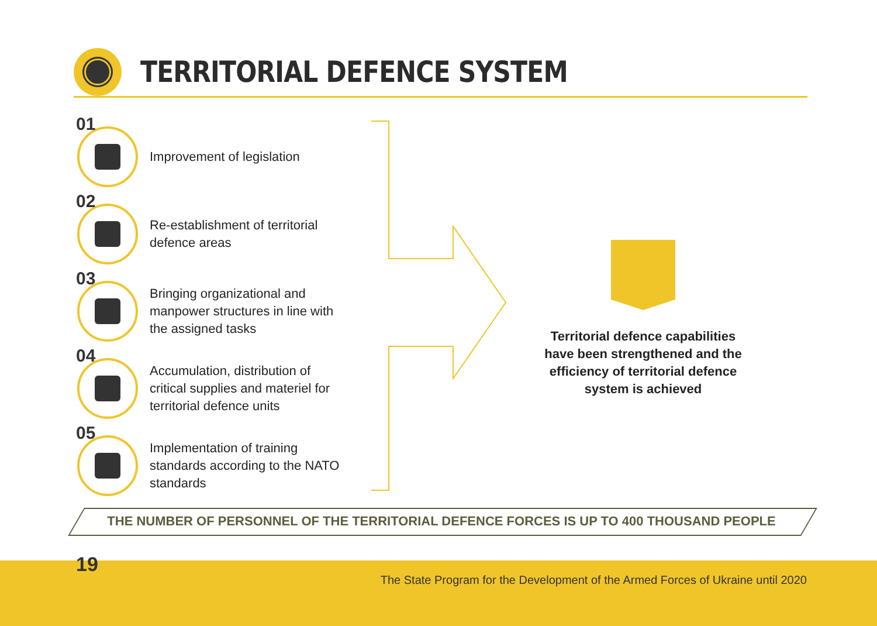TERRITORIAL DEFENCE SYSTEM
01
Improvement of legislation
02
Re-establishment of territorial defence areas
03
Bringing organizational and manpower structures in line with the assigned tasks
04
Accumulation, distribution of critical supplies and materiel for territorial defence units
05
Implementation of training standards according to the NATO standards
Territorial defence capabilities have been strengthened and the efficiency of territorial defence system is achieved
THE NUMBER OF PERSONNEL OF THE TERRITORIAL DEFENCE FORCES IS UP TO 400 THOUSAND PEOPLE
19
The State Program for the Development of the Armed Forces of Ukraine until 2020